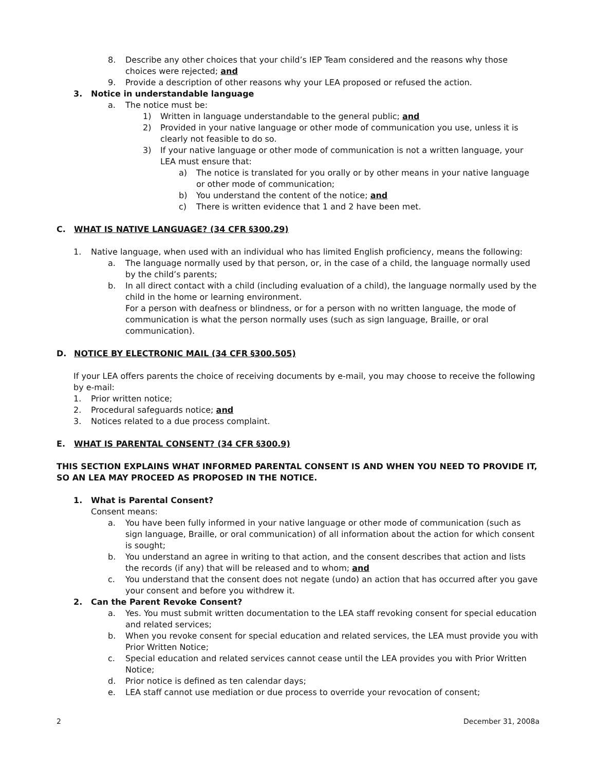8. Describe any other choices that your child’s IEP Team considered and the reasons why those choices were rejected; and
9. Provide a description of other reasons why your LEA proposed or refused the action.
3. Notice in understandable language
a. The notice must be:
1) Written in language understandable to the general public; and
2) Provided in your native language or other mode of communication you use, unless it is clearly not feasible to do so.
3) If your native language or other mode of communication is not a written language, your LEA must ensure that:
a) The notice is translated for you orally or by other means in your native language or other mode of communication;
b) You understand the content of the notice; and
c) There is written evidence that 1 and 2 have been met.
C. WHAT IS NATIVE LANGUAGE? (34 CFR §300.29)
1. Native language, when used with an individual who has limited English proficiency, means the following:
a. The language normally used by that person, or, in the case of a child, the language normally used by the child’s parents;
b. In all direct contact with a child (including evaluation of a child), the language normally used by the child in the home or learning environment.
For a person with deafness or blindness, or for a person with no written language, the mode of communication is what the person normally uses (such as sign language, Braille, or oral communication).
D. NOTICE BY ELECTRONIC MAIL (34 CFR §300.505)
If your LEA offers parents the choice of receiving documents by e-mail, you may choose to receive the following by e-mail:
1. Prior written notice;
2. Procedural safeguards notice; and
3. Notices related to a due process complaint.
E. WHAT IS PARENTAL CONSENT? (34 CFR §300.9)
THIS SECTION EXPLAINS WHAT INFORMED PARENTAL CONSENT IS AND WHEN YOU NEED TO PROVIDE IT, SO AN LEA MAY PROCEED AS PROPOSED IN THE NOTICE.
1. What is Parental Consent?
Consent means:
a. You have been fully informed in your native language or other mode of communication (such as sign language, Braille, or oral communication) of all information about the action for which consent is sought;
b. You understand an agree in writing to that action, and the consent describes that action and lists the records (if any) that will be released and to whom; and
c. You understand that the consent does not negate (undo) an action that has occurred after you gave your consent and before you withdrew it.
2. Can the Parent Revoke Consent?
a. Yes. You must submit written documentation to the LEA staff revoking consent for special education and related services;
b. When you revoke consent for special education and related services, the LEA must provide you with Prior Written Notice;
c. Special education and related services cannot cease until the LEA provides you with Prior Written Notice;
d. Prior notice is defined as ten calendar days;
e. LEA staff cannot use mediation or due process to override your revocation of consent;
2 December 31, 2008a